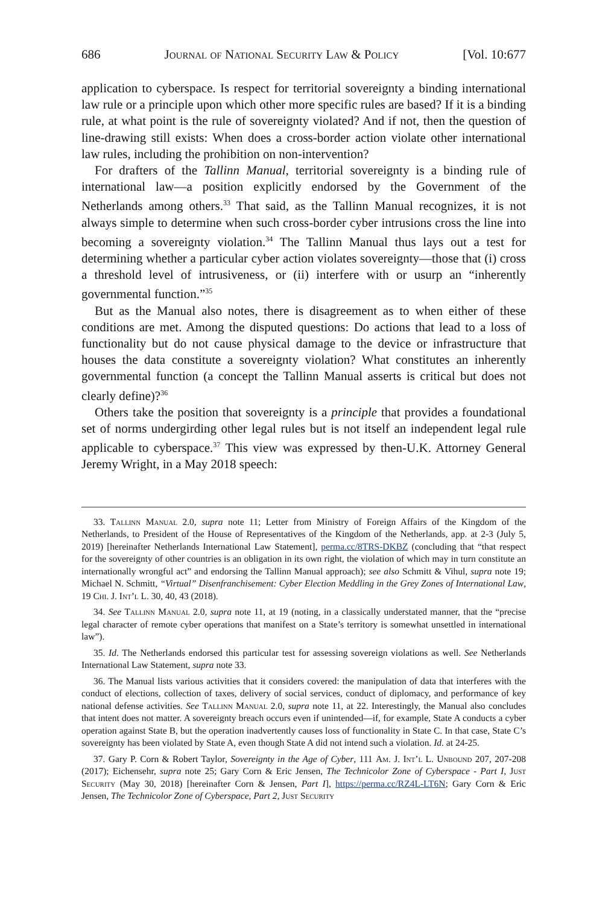686 Journal of National Security Law & Policy [Vol. 10:677
application to cyberspace. Is respect for territorial sovereignty a binding international law rule or a principle upon which other more specific rules are based? If it is a binding rule, at what point is the rule of sovereignty violated? And if not, then the question of line-drawing still exists: When does a cross-border action violate other international law rules, including the prohibition on non-intervention?
For drafters of the Tallinn Manual, territorial sovereignty is a binding rule of international law—a position explicitly endorsed by the Government of the Netherlands among others.<sup>33</sup> That said, as the Tallinn Manual recognizes, it is not always simple to determine when such cross-border cyber intrusions cross the line into becoming a sovereignty violation.<sup>34</sup> The Tallinn Manual thus lays out a test for determining whether a particular cyber action violates sovereignty—those that (i) cross a threshold level of intrusiveness, or (ii) interfere with or usurp an “inherently governmental function.”<sup>35</sup>
But as the Manual also notes, there is disagreement as to when either of these conditions are met. Among the disputed questions: Do actions that lead to a loss of functionality but do not cause physical damage to the device or infrastructure that houses the data constitute a sovereignty violation? What constitutes an inherently governmental function (a concept the Tallinn Manual asserts is critical but does not clearly define)?<sup>36</sup>
Others take the position that sovereignty is a principle that provides a foundational set of norms undergirding other legal rules but is not itself an independent legal rule applicable to cyberspace.<sup>37</sup> This view was expressed by then-U.K. Attorney General Jeremy Wright, in a May 2018 speech:
33. Tallinn Manual 2.0, supra note 11; Letter from Ministry of Foreign Affairs of the Kingdom of the Netherlands, to President of the House of Representatives of the Kingdom of the Netherlands, app. at 2-3 (July 5, 2019) [hereinafter Netherlands International Law Statement], perma.cc/8TRS-DKBZ (concluding that “that respect for the sovereignty of other countries is an obligation in its own right, the violation of which may in turn constitute an internationally wrongful act” and endorsing the Tallinn Manual approach); see also Schmitt & Vihul, supra note 19; Michael N. Schmitt, “Virtual” Disenfranchisement: Cyber Election Meddling in the Grey Zones of International Law, 19 Chi. J. Int’l L. 30, 40, 43 (2018).
34. See Tallinn Manual 2.0, supra note 11, at 19 (noting, in a classically understated manner, that the “precise legal character of remote cyber operations that manifest on a State’s territory is somewhat unsettled in international law”).
35. Id. The Netherlands endorsed this particular test for assessing sovereign violations as well. See Netherlands International Law Statement, supra note 33.
36. The Manual lists various activities that it considers covered: the manipulation of data that interferes with the conduct of elections, collection of taxes, delivery of social services, conduct of diplomacy, and performance of key national defense activities. See Tallinn Manual 2.0, supra note 11, at 22. Interestingly, the Manual also concludes that intent does not matter. A sovereignty breach occurs even if unintended—if, for example, State A conducts a cyber operation against State B, but the operation inadvertently causes loss of functionality in State C. In that case, State C’s sovereignty has been violated by State A, even though State A did not intend such a violation. Id. at 24-25.
37. Gary P. Corn & Robert Taylor, Sovereignty in the Age of Cyber, 111 Am. J. Int’l L. Unbound 207, 207-208 (2017); Eichensehr, supra note 25; Gary Corn & Eric Jensen, The Technicolor Zone of Cyberspace - Part I, Just Security (May 30, 2018) [hereinafter Corn & Jensen, Part I], https://perma.cc/RZ4L-LT6N; Gary Corn & Eric Jensen, The Technicolor Zone of Cyberspace, Part 2, Just Security